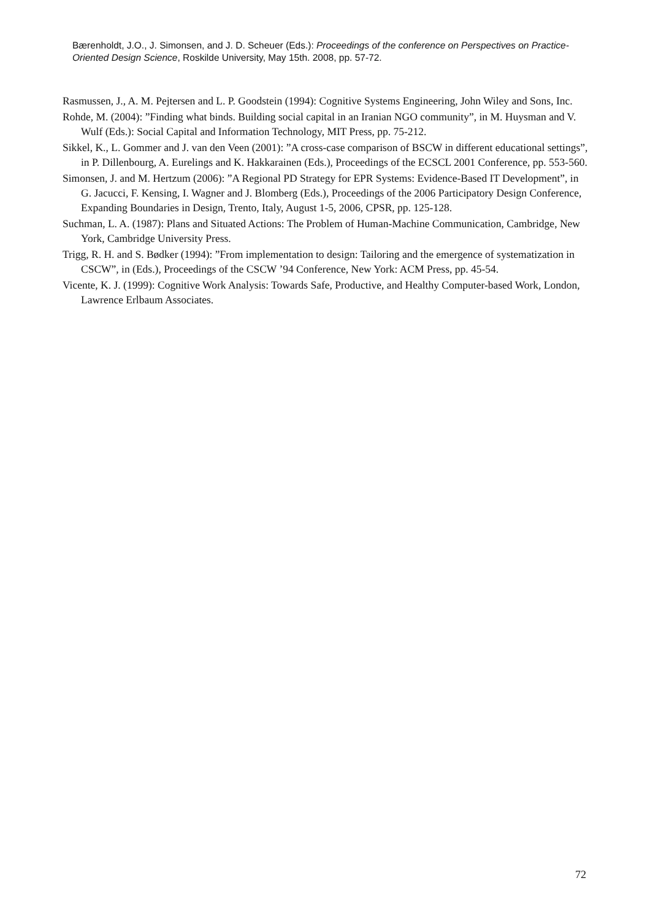Bærenholdt, J.O., J. Simonsen, and J. D. Scheuer (Eds.): Proceedings of the conference on Perspectives on Practice-Oriented Design Science, Roskilde University, May 15th. 2008, pp. 57-72.
Rasmussen, J., A. M. Pejtersen and L. P. Goodstein (1994): Cognitive Systems Engineering, John Wiley and Sons, Inc.
Rohde, M. (2004): ”Finding what binds. Building social capital in an Iranian NGO community”, in M. Huysman and V. Wulf (Eds.): Social Capital and Information Technology, MIT Press, pp. 75-212.
Sikkel, K., L. Gommer and J. van den Veen (2001): ”A cross-case comparison of BSCW in different educational settings”, in P. Dillenbourg, A. Eurelings and K. Hakkarainen (Eds.), Proceedings of the ECSCL 2001 Conference, pp. 553-560.
Simonsen, J. and M. Hertzum (2006): ”A Regional PD Strategy for EPR Systems: Evidence-Based IT Development”, in G. Jacucci, F. Kensing, I. Wagner and J. Blomberg (Eds.), Proceedings of the 2006 Participatory Design Conference, Expanding Boundaries in Design, Trento, Italy, August 1-5, 2006, CPSR, pp. 125-128.
Suchman, L. A. (1987): Plans and Situated Actions: The Problem of Human-Machine Communication, Cambridge, New York, Cambridge University Press.
Trigg, R. H. and S. Bødker (1994): ”From implementation to design: Tailoring and the emergence of systematization in CSCW”, in (Eds.), Proceedings of the CSCW ’94 Conference, New York: ACM Press, pp. 45-54.
Vicente, K. J. (1999): Cognitive Work Analysis: Towards Safe, Productive, and Healthy Computer-based Work, London, Lawrence Erlbaum Associates.
72